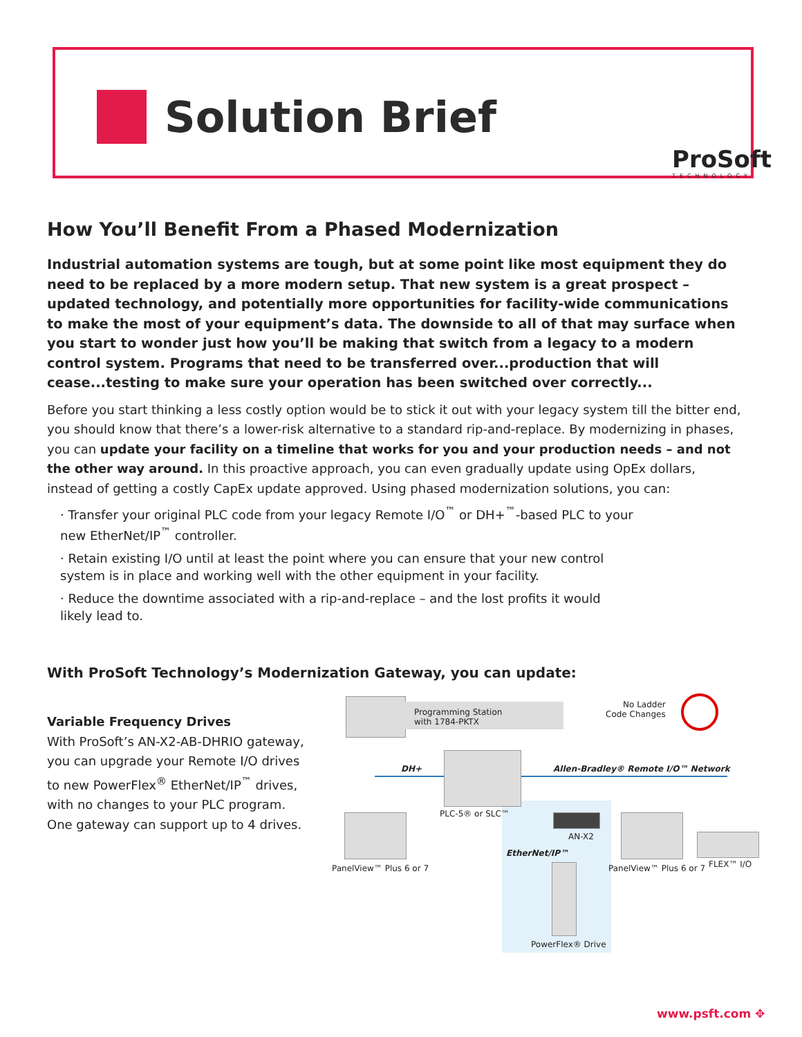Solution Brief
ProSoft
TECHNOLOGY
How You’ll Benefit From a Phased Modernization
Industrial automation systems are tough, but at some point like most equipment they do need to be replaced by a more modern setup. That new system is a great prospect – updated technology, and potentially more opportunities for facility-wide communications to make the most of your equipment’s data. The downside to all of that may surface when you start to wonder just how you’ll be making that switch from a legacy to a modern control system. Programs that need to be transferred over...production that will cease...testing to make sure your operation has been switched over correctly...
Before you start thinking a less costly option would be to stick it out with your legacy system till the bitter end, you should know that there’s a lower-risk alternative to a standard rip-and-replace. By modernizing in phases, you can update your facility on a timeline that works for you and your production needs – and not the other way around. In this proactive approach, you can even gradually update using OpEx dollars, instead of getting a costly CapEx update approved. Using phased modernization solutions, you can:
· Transfer your original PLC code from your legacy Remote I/O<sup>™</sup> or DH+<sup>™</sup>-based PLC to your new EtherNet/IP<sup>™</sup> controller.
· Retain existing I/O until at least the point where you can ensure that your new control system is in place and working well with the other equipment in your facility.
· Reduce the downtime associated with a rip-and-replace – and the lost profits it would likely lead to.
With ProSoft Technology’s Modernization Gateway, you can update:
Variable Frequency Drives
With ProSoft’s AN-X2-AB-DHRIO gateway, you can upgrade your Remote I/O drives to new PowerFlex<sup>®</sup> EtherNet/IP<sup>™</sup> drives, with no changes to your PLC program. One gateway can support up to 4 drives.
Programming Station
with 1784-PKTX
No Ladder
Code Changes
DH+
Allen-Bradley® Remote I/O™ Network
PLC-5® or SLC™
PanelView™ Plus 6 or 7
AN-X2
EtherNet/IP™
PowerFlex® Drive
PanelView™ Plus 6 or 7 FLEX™ I/O
www.psft.com ✥